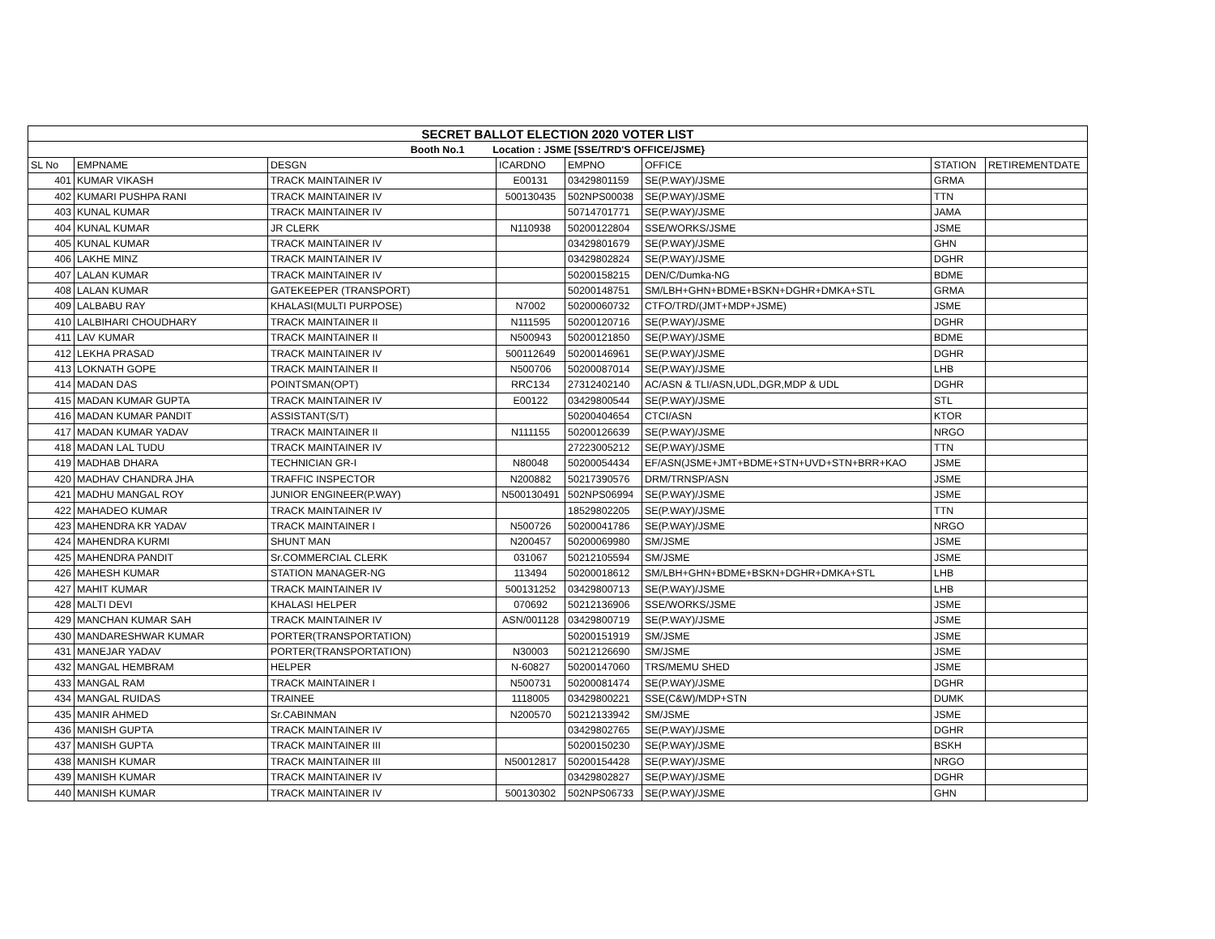| SECRET BALLOT ELECTION 2020 VOTER LIST | | | | | | | |
| Booth No.1 Location : JSME [SSE/TRD'S OFFICE/JSME} | | | | | | | |
| SL No | EMPNAME | DESGN | ICARDNO | EMPNO | OFFICE | STATION | RETIREMENTDATE |
| 401 | KUMAR VIKASH | TRACK MAINTAINER IV | E00131 | 03429801159 | SE(P.WAY)/JSME | GRMA | |
| 402 | KUMARI PUSHPA RANI | TRACK MAINTAINER IV | 500130435 | 502NPS00038 | SE(P.WAY)/JSME | TTN | |
| 403 | KUNAL KUMAR | TRACK MAINTAINER IV | | 50714701771 | SE(P.WAY)/JSME | JAMA | |
| 404 | KUNAL KUMAR | JR CLERK | N110938 | 50200122804 | SSE/WORKS/JSME | JSME | |
| 405 | KUNAL KUMAR | TRACK MAINTAINER IV | | 03429801679 | SE(P.WAY)/JSME | GHN | |
| 406 | LAKHE MINZ | TRACK MAINTAINER IV | | 03429802824 | SE(P.WAY)/JSME | DGHR | |
| 407 | LALAN KUMAR | TRACK MAINTAINER IV | | 50200158215 | DEN/C/Dumka-NG | BDME | |
| 408 | LALAN KUMAR | GATEKEEPER (TRANSPORT) | | 50200148751 | SM/LBH+GHN+BDME+BSKN+DGHR+DMKA+STL | GRMA | |
| 409 | LALBABU RAY | KHALASI(MULTI PURPOSE) | N7002 | 50200060732 | CTFO/TRD/(JMT+MDP+JSME) | JSME | |
| 410 | LALBIHARI CHOUDHARY | TRACK MAINTAINER II | N111595 | 50200120716 | SE(P.WAY)/JSME | DGHR | |
| 411 | LAV KUMAR | TRACK MAINTAINER II | N500943 | 50200121850 | SE(P.WAY)/JSME | BDME | |
| 412 | LEKHA PRASAD | TRACK MAINTAINER IV | 500112649 | 50200146961 | SE(P.WAY)/JSME | DGHR | |
| 413 | LOKNATH GOPE | TRACK MAINTAINER II | N500706 | 50200087014 | SE(P.WAY)/JSME | LHB | |
| 414 | MADAN DAS | POINTSMAN(OPT) | RRC134 | 27312402140 | AC/ASN & TLI/ASN,UDL,DGR,MDP & UDL | DGHR | |
| 415 | MADAN KUMAR GUPTA | TRACK MAINTAINER IV | E00122 | 03429800544 | SE(P.WAY)/JSME | STL | |
| 416 | MADAN KUMAR PANDIT | ASSISTANT(S/T) | | 50200404654 | CTCI/ASN | KTOR | |
| 417 | MADAN KUMAR YADAV | TRACK MAINTAINER II | N111155 | 50200126639 | SE(P.WAY)/JSME | NRGO | |
| 418 | MADAN LAL TUDU | TRACK MAINTAINER IV | | 27223005212 | SE(P.WAY)/JSME | TTN | |
| 419 | MADHAB DHARA | TECHNICIAN GR-I | N80048 | 50200054434 | EF/ASN(JSME+JMT+BDME+STN+UVD+STN+BRR+KAO | JSME | |
| 420 | MADHAV CHANDRA JHA | TRAFFIC INSPECTOR | N200882 | 50217390576 | DRM/TRNSP/ASN | JSME | |
| 421 | MADHU MANGAL ROY | JUNIOR ENGINEER(P.WAY) | N500130491 | 502NPS06994 | SE(P.WAY)/JSME | JSME | |
| 422 | MAHADEO KUMAR | TRACK MAINTAINER IV | | 18529802205 | SE(P.WAY)/JSME | TTN | |
| 423 | MAHENDRA KR YADAV | TRACK MAINTAINER I | N500726 | 50200041786 | SE(P.WAY)/JSME | NRGO | |
| 424 | MAHENDRA KURMI | SHUNT MAN | N200457 | 50200069980 | SM/JSME | JSME | |
| 425 | MAHENDRA PANDIT | Sr.COMMERCIAL CLERK | 031067 | 50212105594 | SM/JSME | JSME | |
| 426 | MAHESH KUMAR | STATION MANAGER-NG | 113494 | 50200018612 | SM/LBH+GHN+BDME+BSKN+DGHR+DMKA+STL | LHB | |
| 427 | MAHIT KUMAR | TRACK MAINTAINER IV | 500131252 | 03429800713 | SE(P.WAY)/JSME | LHB | |
| 428 | MALTI DEVI | KHALASI HELPER | 070692 | 50212136906 | SSE/WORKS/JSME | JSME | |
| 429 | MANCHAN KUMAR SAH | TRACK MAINTAINER IV | ASN/001128 | 03429800719 | SE(P.WAY)/JSME | JSME | |
| 430 | MANDARESHWAR KUMAR | PORTER(TRANSPORTATION) | | 50200151919 | SM/JSME | JSME | |
| 431 | MANEJAR YADAV | PORTER(TRANSPORTATION) | N30003 | 50212126690 | SM/JSME | JSME | |
| 432 | MANGAL HEMBRAM | HELPER | N-60827 | 50200147060 | TRS/MEMU SHED | JSME | |
| 433 | MANGAL RAM | TRACK MAINTAINER I | N500731 | 50200081474 | SE(P.WAY)/JSME | DGHR | |
| 434 | MANGAL RUIDAS | TRAINEE | 1118005 | 03429800221 | SSE(C&W)/MDP+STN | DUMK | |
| 435 | MANIR AHMED | Sr.CABINMAN | N200570 | 50212133942 | SM/JSME | JSME | |
| 436 | MANISH GUPTA | TRACK MAINTAINER IV | | 03429802765 | SE(P.WAY)/JSME | DGHR | |
| 437 | MANISH GUPTA | TRACK MAINTAINER III | | 50200150230 | SE(P.WAY)/JSME | BSKH | |
| 438 | MANISH KUMAR | TRACK MAINTAINER III | N50012817 | 50200154428 | SE(P.WAY)/JSME | NRGO | |
| 439 | MANISH KUMAR | TRACK MAINTAINER IV | | 03429802827 | SE(P.WAY)/JSME | DGHR | |
| 440 | MANISH KUMAR | TRACK MAINTAINER IV | 500130302 | 502NPS06733 | SE(P.WAY)/JSME | GHN | |